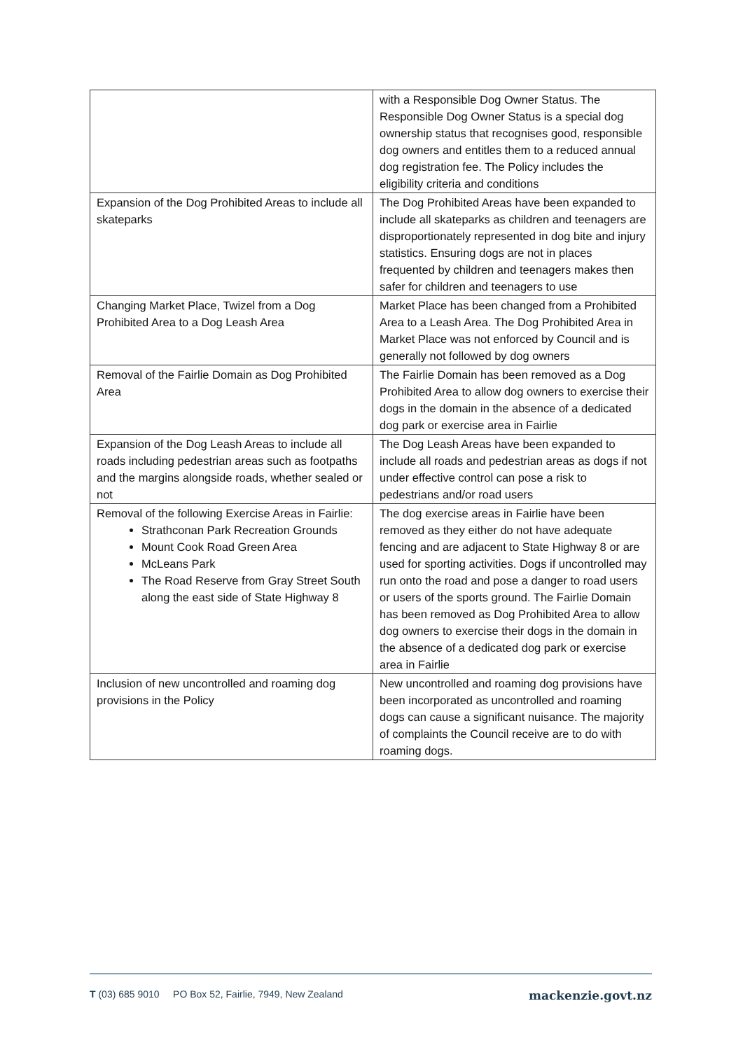| | with a Responsible Dog Owner Status. The Responsible Dog Owner Status is a special dog ownership status that recognises good, responsible dog owners and entitles them to a reduced annual dog registration fee. The Policy includes the eligibility criteria and conditions |
| Expansion of the Dog Prohibited Areas to include all skateparks | The Dog Prohibited Areas have been expanded to include all skateparks as children and teenagers are disproportionately represented in dog bite and injury statistics. Ensuring dogs are not in places frequented by children and teenagers makes then safer for children and teenagers to use |
| Changing Market Place, Twizel from a Dog Prohibited Area to a Dog Leash Area | Market Place has been changed from a Prohibited Area to a Leash Area. The Dog Prohibited Area in Market Place was not enforced by Council and is generally not followed by dog owners |
| Removal of the Fairlie Domain as Dog Prohibited Area | The Fairlie Domain has been removed as a Dog Prohibited Area to allow dog owners to exercise their dogs in the domain in the absence of a dedicated dog park or exercise area in Fairlie |
| Expansion of the Dog Leash Areas to include all roads including pedestrian areas such as footpaths and the margins alongside roads, whether sealed or not | The Dog Leash Areas have been expanded to include all roads and pedestrian areas as dogs if not under effective control can pose a risk to pedestrians and/or road users |
| Removal of the following Exercise Areas in Fairlie: Strathconan Park Recreation Grounds Mount Cook Road Green Area McLeans Park The Road Reserve from Gray Street South along the east side of State Highway 8 | The dog exercise areas in Fairlie have been removed as they either do not have adequate fencing and are adjacent to State Highway 8 or are used for sporting activities. Dogs if uncontrolled may run onto the road and pose a danger to road users or users of the sports ground. The Fairlie Domain has been removed as Dog Prohibited Area to allow dog owners to exercise their dogs in the domain in the absence of a dedicated dog park or exercise area in Fairlie |
| Inclusion of new uncontrolled and roaming dog provisions in the Policy | New uncontrolled and roaming dog provisions have been incorporated as uncontrolled and roaming dogs can cause a significant nuisance. The majority of complaints the Council receive are to do with roaming dogs. |
T (03) 685 9010 PO Box 52, Fairlie, 7949, New Zealand mackenzie.govt.nz